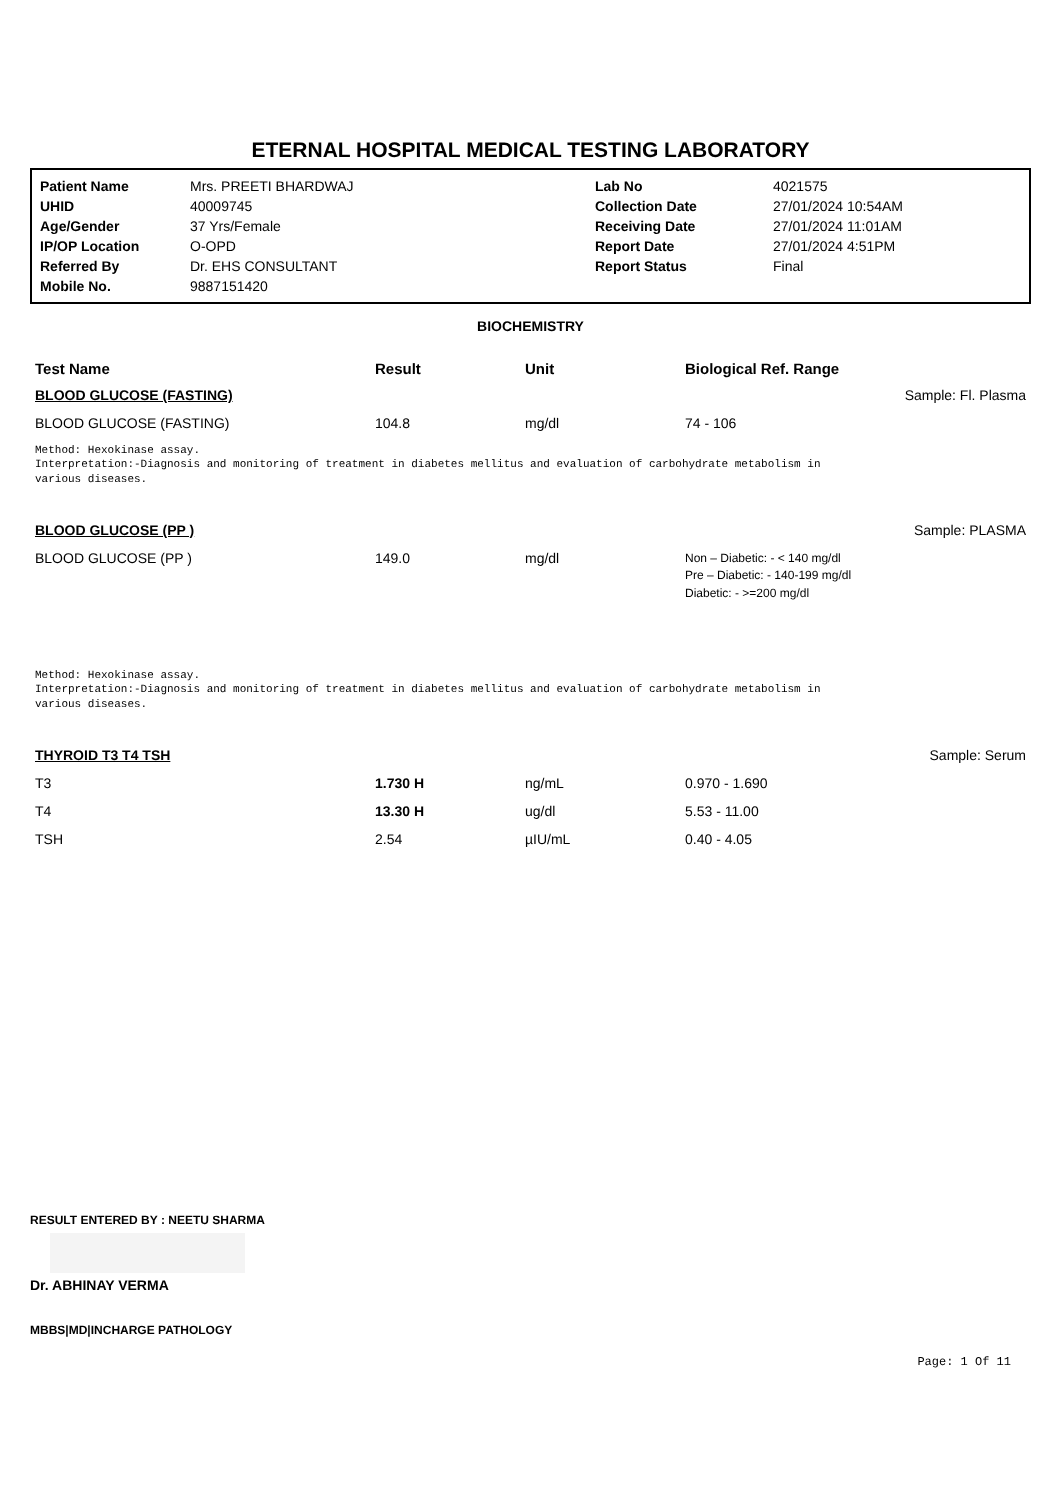ETERNAL HOSPITAL MEDICAL TESTING LABORATORY
| Patient Name | Mrs. PREETI BHARDWAJ | Lab No | 4021575 |
| UHID | 40009745 | Collection Date | 27/01/2024 10:54AM |
| Age/Gender | 37 Yrs/Female | Receiving Date | 27/01/2024 11:01AM |
| IP/OP Location | O-OPD | Report Date | 27/01/2024 4:51PM |
| Referred By | Dr. EHS CONSULTANT | Report Status | Final |
| Mobile No. | 9887151420 | | |
BIOCHEMISTRY
| Test Name | Result | Unit | Biological Ref. Range | |
| --- | --- | --- | --- | --- |
| BLOOD GLUCOSE (FASTING) | | | | Sample: Fl. Plasma |
| BLOOD GLUCOSE (FASTING) | 104.8 | mg/dl | 74 - 106 | |
Method: Hexokinase assay.
Interpretation:-Diagnosis and monitoring of treatment in diabetes mellitus and evaluation of carbohydrate metabolism in
various diseases.
| BLOOD GLUCOSE (PP ) | | | | Sample: PLASMA |
| BLOOD GLUCOSE (PP ) | 149.0 | mg/dl | Non – Diabetic: - < 140 mg/dl Pre – Diabetic: - 140-199 mg/dl Diabetic: - >=200 mg/dl | |
Method: Hexokinase assay.
Interpretation:-Diagnosis and monitoring of treatment in diabetes mellitus and evaluation of carbohydrate metabolism in
various diseases.
| THYROID T3 T4 TSH | | | | Sample: Serum |
| T3 | 1.730 H | ng/mL | 0.970 - 1.690 | |
| T4 | 13.30 H | ug/dl | 5.53 - 11.00 | |
| TSH | 2.54 | µIU/mL | 0.40 - 4.05 | |
RESULT ENTERED BY : NEETU SHARMA
Dr. ABHINAY VERMA
MBBS|MD|INCHARGE PATHOLOGY
Page: 1 Of 11